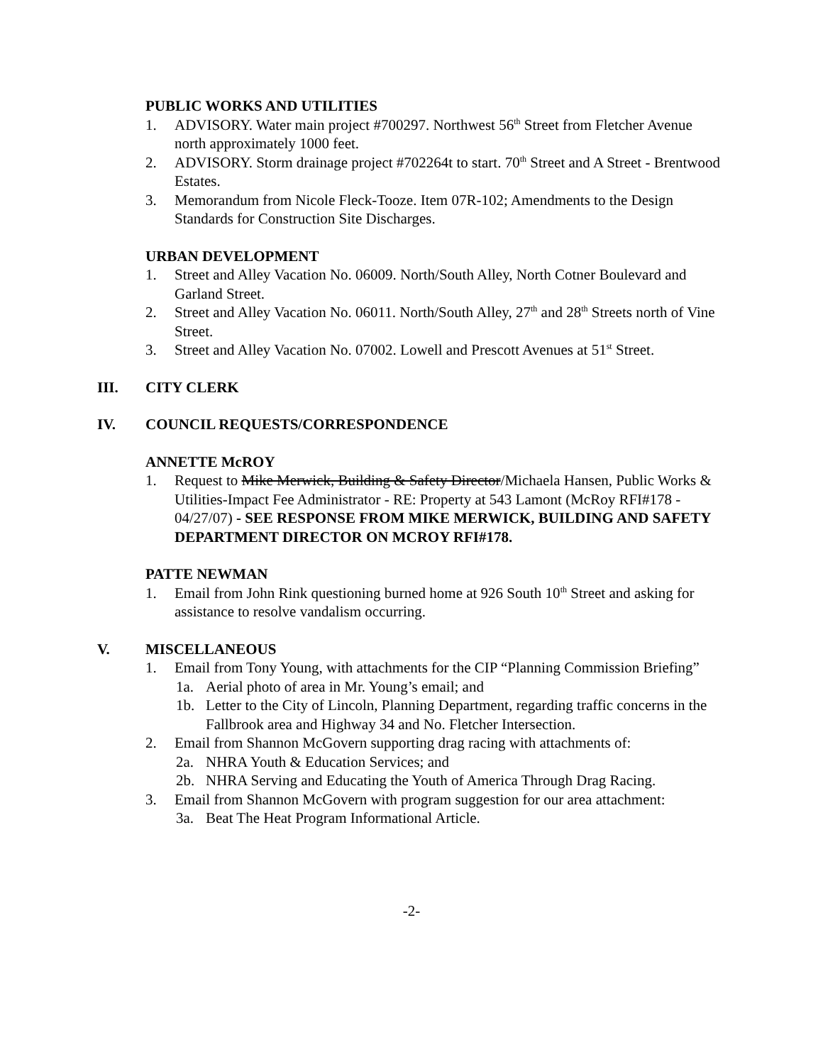PUBLIC WORKS AND UTILITIES
1. ADVISORY. Water main project #700297. Northwest 56<sup>th</sup> Street from Fletcher Avenue north approximately 1000 feet.
2. ADVISORY. Storm drainage project #702264t to start. 70<sup>th</sup> Street and A Street - Brentwood Estates.
3. Memorandum from Nicole Fleck-Tooze. Item 07R-102; Amendments to the Design Standards for Construction Site Discharges.
URBAN DEVELOPMENT
1. Street and Alley Vacation No. 06009. North/South Alley, North Cotner Boulevard and Garland Street.
2. Street and Alley Vacation No. 06011. North/South Alley, 27<sup>th</sup> and 28<sup>th</sup> Streets north of Vine Street.
3. Street and Alley Vacation No. 07002. Lowell and Prescott Avenues at 51<sup>st</sup> Street.
III. CITY CLERK
IV. COUNCIL REQUESTS/CORRESPONDENCE
ANNETTE McROY
1. Request to Mike Merwick, Building & Safety Director/Michaela Hansen, Public Works & Utilities-Impact Fee Administrator - RE: Property at 543 Lamont (McRoy RFI#178 - 04/27/07) - SEE RESPONSE FROM MIKE MERWICK, BUILDING AND SAFETY DEPARTMENT DIRECTOR ON MCROY RFI#178.
PATTE NEWMAN
1. Email from John Rink questioning burned home at 926 South 10<sup>th</sup> Street and asking for assistance to resolve vandalism occurring.
V. MISCELLANEOUS
1. Email from Tony Young, with attachments for the CIP “Planning Commission Briefing”
1a. Aerial photo of area in Mr. Young’s email; and
1b. Letter to the City of Lincoln, Planning Department, regarding traffic concerns in the Fallbrook area and Highway 34 and No. Fletcher Intersection.
2. Email from Shannon McGovern supporting drag racing with attachments of:
2a. NHRA Youth & Education Services; and
2b. NHRA Serving and Educating the Youth of America Through Drag Racing.
3. Email from Shannon McGovern with program suggestion for our area attachment:
3a. Beat The Heat Program Informational Article.
-2-